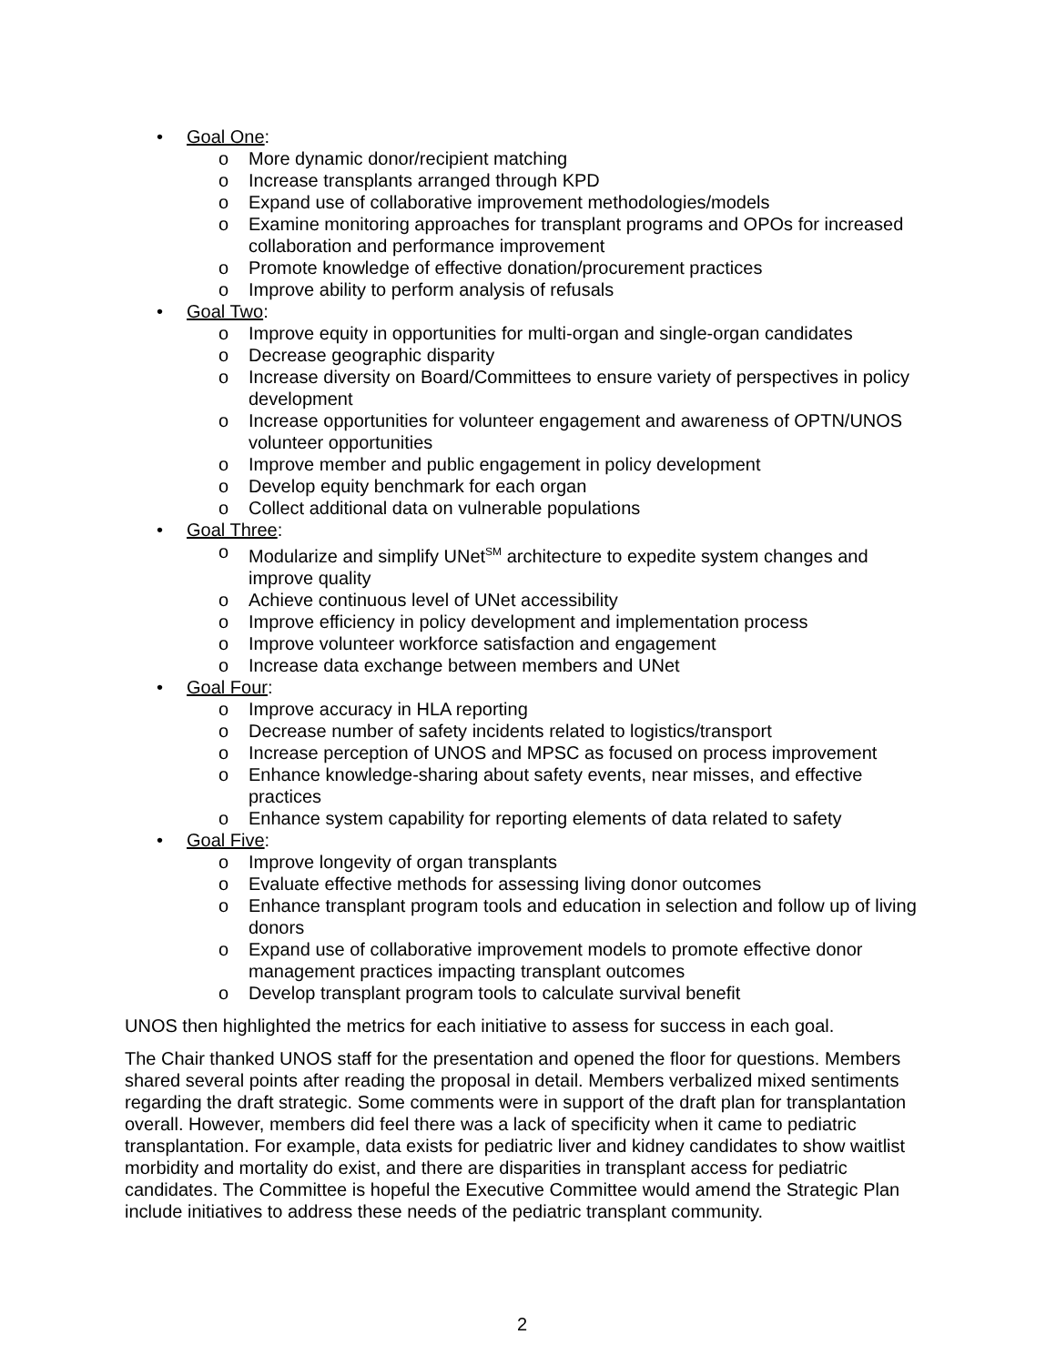• Goal One:
o More dynamic donor/recipient matching
o Increase transplants arranged through KPD
o Expand use of collaborative improvement methodologies/models
o Examine monitoring approaches for transplant programs and OPOs for increased collaboration and performance improvement
o Promote knowledge of effective donation/procurement practices
o Improve ability to perform analysis of refusals
• Goal Two:
o Improve equity in opportunities for multi-organ and single-organ candidates
o Decrease geographic disparity
o Increase diversity on Board/Committees to ensure variety of perspectives in policy development
o Increase opportunities for volunteer engagement and awareness of OPTN/UNOS volunteer opportunities
o Improve member and public engagement in policy development
o Develop equity benchmark for each organ
o Collect additional data on vulnerable populations
• Goal Three:
o Modularize and simplify UNet<sup>SM</sup> architecture to expedite system changes and improve quality
o Achieve continuous level of UNet accessibility
o Improve efficiency in policy development and implementation process
o Improve volunteer workforce satisfaction and engagement
o Increase data exchange between members and UNet
• Goal Four:
o Improve accuracy in HLA reporting
o Decrease number of safety incidents related to logistics/transport
o Increase perception of UNOS and MPSC as focused on process improvement
o Enhance knowledge-sharing about safety events, near misses, and effective practices
o Enhance system capability for reporting elements of data related to safety
• Goal Five:
o Improve longevity of organ transplants
o Evaluate effective methods for assessing living donor outcomes
o Enhance transplant program tools and education in selection and follow up of living donors
o Expand use of collaborative improvement models to promote effective donor management practices impacting transplant outcomes
o Develop transplant program tools to calculate survival benefit
UNOS then highlighted the metrics for each initiative to assess for success in each goal.
The Chair thanked UNOS staff for the presentation and opened the floor for questions. Members shared several points after reading the proposal in detail. Members verbalized mixed sentiments regarding the draft strategic. Some comments were in support of the draft plan for transplantation overall. However, members did feel there was a lack of specificity when it came to pediatric transplantation. For example, data exists for pediatric liver and kidney candidates to show waitlist morbidity and mortality do exist, and there are disparities in transplant access for pediatric candidates. The Committee is hopeful the Executive Committee would amend the Strategic Plan include initiatives to address these needs of the pediatric transplant community.
2